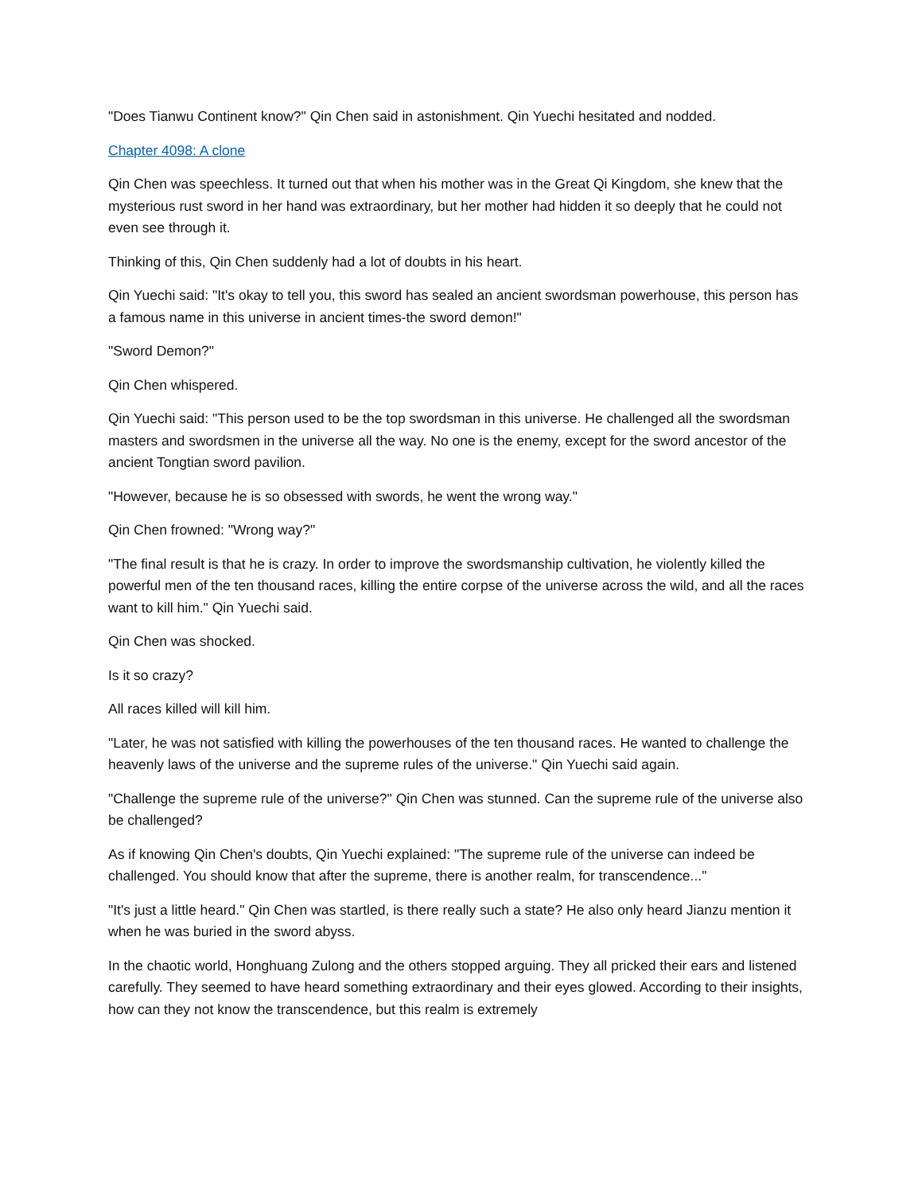"Does Tianwu Continent know?" Qin Chen said in astonishment. Qin Yuechi hesitated and nodded.
Chapter 4098: A clone
Qin Chen was speechless. It turned out that when his mother was in the Great Qi Kingdom, she knew that the mysterious rust sword in her hand was extraordinary, but her mother had hidden it so deeply that he could not even see through it.
Thinking of this, Qin Chen suddenly had a lot of doubts in his heart.
Qin Yuechi said: "It's okay to tell you, this sword has sealed an ancient swordsman powerhouse, this person has a famous name in this universe in ancient times-the sword demon!"
"Sword Demon?"
Qin Chen whispered.
Qin Yuechi said: "This person used to be the top swordsman in this universe. He challenged all the swordsman masters and swordsmen in the universe all the way. No one is the enemy, except for the sword ancestor of the ancient Tongtian sword pavilion.
"However, because he is so obsessed with swords, he went the wrong way."
Qin Chen frowned: "Wrong way?"
"The final result is that he is crazy. In order to improve the swordsmanship cultivation, he violently killed the powerful men of the ten thousand races, killing the entire corpse of the universe across the wild, and all the races want to kill him." Qin Yuechi said.
Qin Chen was shocked.
Is it so crazy?
All races killed will kill him.
"Later, he was not satisfied with killing the powerhouses of the ten thousand races. He wanted to challenge the heavenly laws of the universe and the supreme rules of the universe." Qin Yuechi said again.
"Challenge the supreme rule of the universe?" Qin Chen was stunned. Can the supreme rule of the universe also be challenged?
As if knowing Qin Chen's doubts, Qin Yuechi explained: "The supreme rule of the universe can indeed be challenged. You should know that after the supreme, there is another realm, for transcendence..."
"It's just a little heard." Qin Chen was startled, is there really such a state? He also only heard Jianzu mention it when he was buried in the sword abyss.
In the chaotic world, Honghuang Zulong and the others stopped arguing. They all pricked their ears and listened carefully. They seemed to have heard something extraordinary and their eyes glowed. According to their insights, how can they not know the transcendence, but this realm is extremely